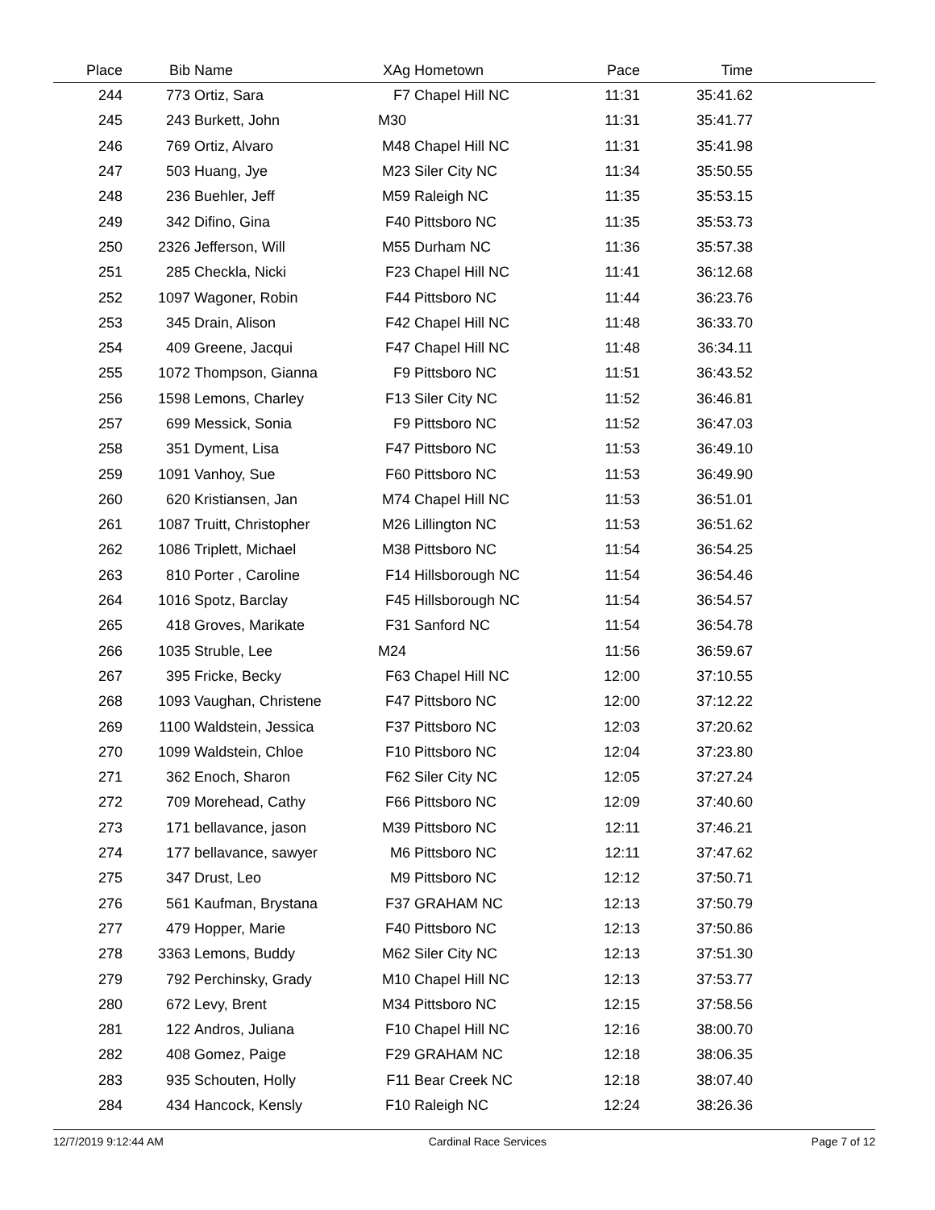| Place | Bib | Name | XAg | Hometown | Pace | Time | |
| --- | --- | --- | --- | --- | --- | --- | --- |
| 244 | 773 | Ortiz, Sara | F7 | Chapel Hill NC | 11:31 | 35:41.62 | |
| 245 | 243 | Burkett, John | M30 | | 11:31 | 35:41.77 | |
| 246 | 769 | Ortiz, Alvaro | M48 | Chapel Hill NC | 11:31 | 35:41.98 | |
| 247 | 503 | Huang, Jye | M23 | Siler City NC | 11:34 | 35:50.55 | |
| 248 | 236 | Buehler, Jeff | M59 | Raleigh NC | 11:35 | 35:53.15 | |
| 249 | 342 | Difino, Gina | F40 | Pittsboro NC | 11:35 | 35:53.73 | |
| 250 | 2326 | Jefferson, Will | M55 | Durham NC | 11:36 | 35:57.38 | |
| 251 | 285 | Checkla, Nicki | F23 | Chapel Hill NC | 11:41 | 36:12.68 | |
| 252 | 1097 | Wagoner, Robin | F44 | Pittsboro NC | 11:44 | 36:23.76 | |
| 253 | 345 | Drain, Alison | F42 | Chapel Hill NC | 11:48 | 36:33.70 | |
| 254 | 409 | Greene, Jacqui | F47 | Chapel Hill NC | 11:48 | 36:34.11 | |
| 255 | 1072 | Thompson, Gianna | F9 | Pittsboro NC | 11:51 | 36:43.52 | |
| 256 | 1598 | Lemons, Charley | F13 | Siler City NC | 11:52 | 36:46.81 | |
| 257 | 699 | Messick, Sonia | F9 | Pittsboro NC | 11:52 | 36:47.03 | |
| 258 | 351 | Dyment, Lisa | F47 | Pittsboro NC | 11:53 | 36:49.10 | |
| 259 | 1091 | Vanhoy, Sue | F60 | Pittsboro NC | 11:53 | 36:49.90 | |
| 260 | 620 | Kristiansen, Jan | M74 | Chapel Hill NC | 11:53 | 36:51.01 | |
| 261 | 1087 | Truitt, Christopher | M26 | Lillington NC | 11:53 | 36:51.62 | |
| 262 | 1086 | Triplett, Michael | M38 | Pittsboro NC | 11:54 | 36:54.25 | |
| 263 | 810 | Porter , Caroline | F14 | Hillsborough NC | 11:54 | 36:54.46 | |
| 264 | 1016 | Spotz, Barclay | F45 | Hillsborough NC | 11:54 | 36:54.57 | |
| 265 | 418 | Groves, Marikate | F31 | Sanford NC | 11:54 | 36:54.78 | |
| 266 | 1035 | Struble, Lee | M24 | | 11:56 | 36:59.67 | |
| 267 | 395 | Fricke, Becky | F63 | Chapel Hill NC | 12:00 | 37:10.55 | |
| 268 | 1093 | Vaughan, Christene | F47 | Pittsboro NC | 12:00 | 37:12.22 | |
| 269 | 1100 | Waldstein, Jessica | F37 | Pittsboro NC | 12:03 | 37:20.62 | |
| 270 | 1099 | Waldstein, Chloe | F10 | Pittsboro NC | 12:04 | 37:23.80 | |
| 271 | 362 | Enoch, Sharon | F62 | Siler City NC | 12:05 | 37:27.24 | |
| 272 | 709 | Morehead, Cathy | F66 | Pittsboro NC | 12:09 | 37:40.60 | |
| 273 | 171 | bellavance, jason | M39 | Pittsboro NC | 12:11 | 37:46.21 | |
| 274 | 177 | bellavance, sawyer | M6 | Pittsboro NC | 12:11 | 37:47.62 | |
| 275 | 347 | Drust, Leo | M9 | Pittsboro NC | 12:12 | 37:50.71 | |
| 276 | 561 | Kaufman, Brystana | F37 | GRAHAM NC | 12:13 | 37:50.79 | |
| 277 | 479 | Hopper, Marie | F40 | Pittsboro NC | 12:13 | 37:50.86 | |
| 278 | 3363 | Lemons, Buddy | M62 | Siler City NC | 12:13 | 37:51.30 | |
| 279 | 792 | Perchinsky, Grady | M10 | Chapel Hill NC | 12:13 | 37:53.77 | |
| 280 | 672 | Levy, Brent | M34 | Pittsboro NC | 12:15 | 37:58.56 | |
| 281 | 122 | Andros, Juliana | F10 | Chapel Hill NC | 12:16 | 38:00.70 | |
| 282 | 408 | Gomez, Paige | F29 | GRAHAM NC | 12:18 | 38:06.35 | |
| 283 | 935 | Schouten, Holly | F11 | Bear Creek NC | 12:18 | 38:07.40 | |
| 284 | 434 | Hancock, Kensly | F10 | Raleigh NC | 12:24 | 38:26.36 | |
12/7/2019 9:12:44 AM Cardinal Race Services Page 7 of 12